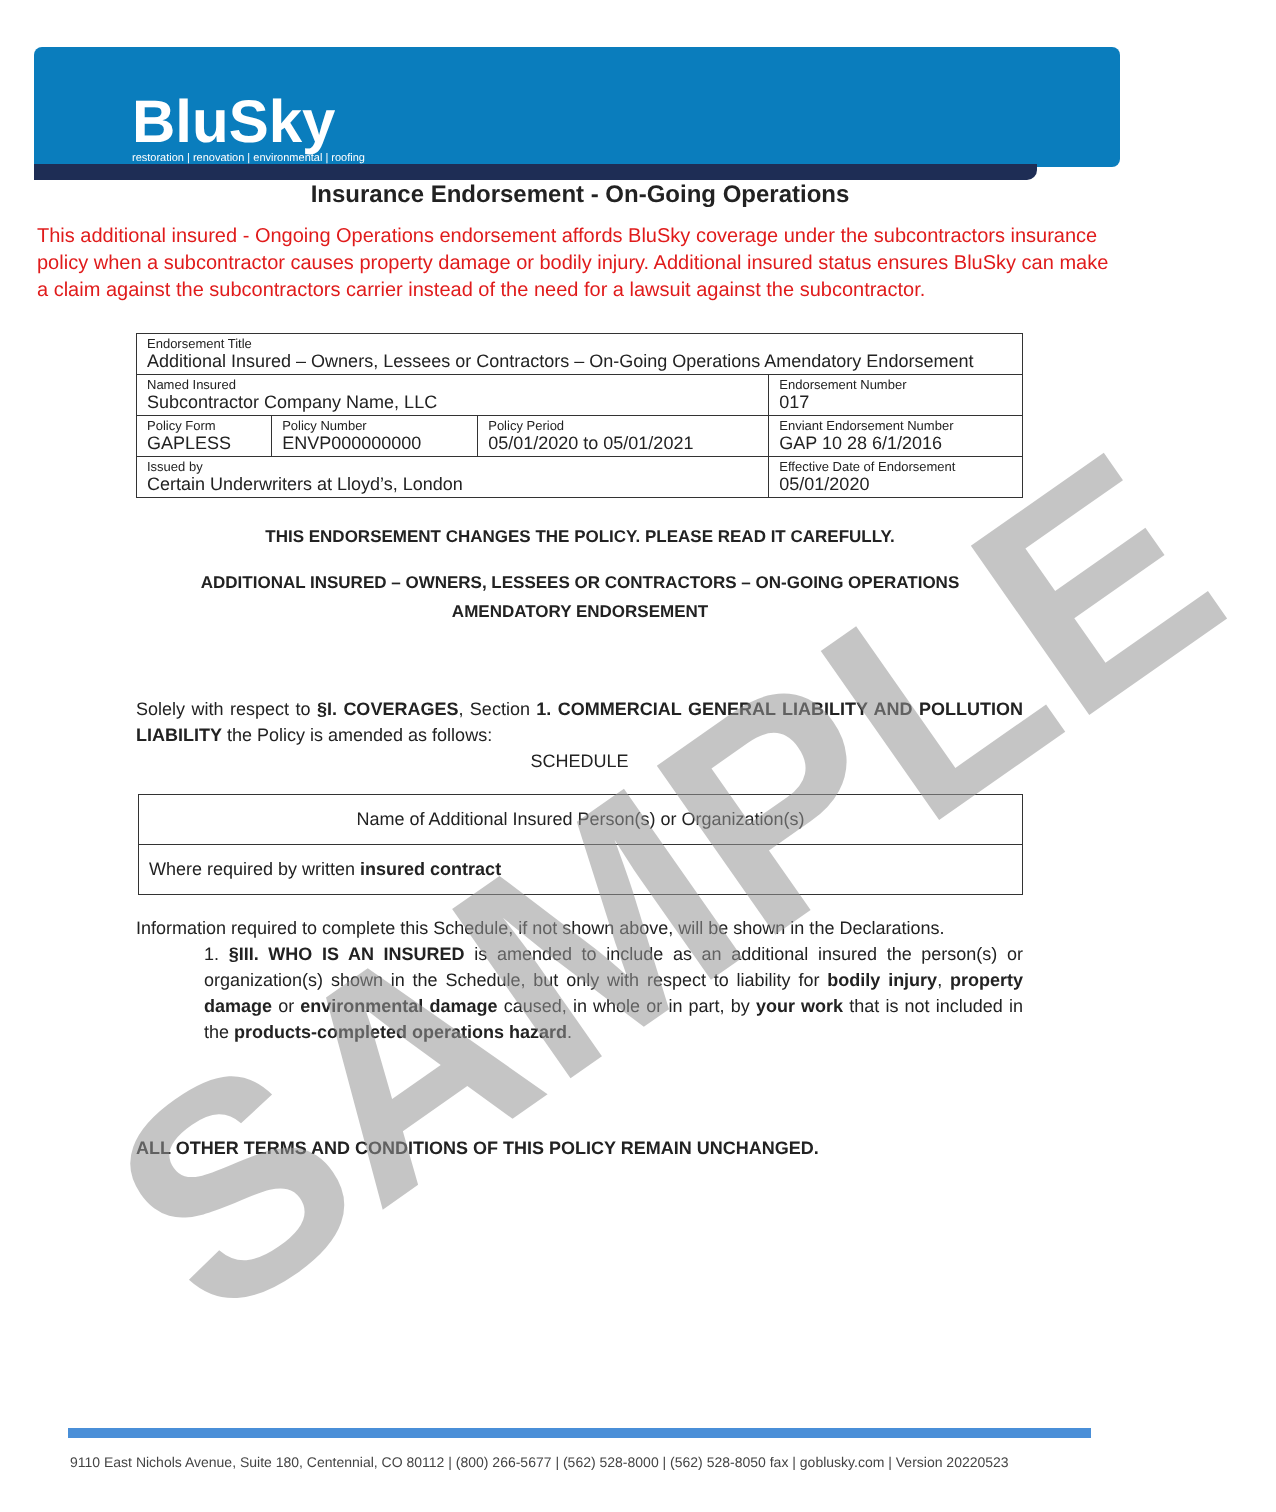BluSky
restoration | renovation | environmental | roofing
Insurance Endorsement - On-Going Operations
This additional insured - Ongoing Operations endorsement affords BluSky coverage under the subcontractors insurance policy when a subcontractor causes property damage or bodily injury. Additional insured status ensures BluSky can make a claim against the subcontractors carrier instead of the need for a lawsuit against the subcontractor.
| Endorsement Title Additional Insured – Owners, Lessees or Contractors – On-Going Operations Amendatory Endorsement | | | |
| Named Insured Subcontractor Company Name, LLC | | | Endorsement Number 017 |
| Policy Form GAPLESS | Policy Number ENVP000000000 | Policy Period 05/01/2020 to 05/01/2021 | Enviant Endorsement Number GAP 10 28 6/1/2016 |
| Issued by Certain Underwriters at Lloyd’s, London | | | Effective Date of Endorsement 05/01/2020 |
THIS ENDORSEMENT CHANGES THE POLICY. PLEASE READ IT CAREFULLY.
ADDITIONAL INSURED – OWNERS, LESSEES OR CONTRACTORS – ON-GOING OPERATIONS
AMENDATORY ENDORSEMENT
Solely with respect to §I. COVERAGES, Section 1. COMMERCIAL GENERAL LIABILITY AND POLLUTION LIABILITY the Policy is amended as follows:
SCHEDULE
| Name of Additional Insured Person(s) or Organization(s) |
| Where required by written insured contract |
Information required to complete this Schedule, if not shown above, will be shown in the Declarations.
1. §III. WHO IS AN INSURED is amended to include as an additional insured the person(s) or organization(s) shown in the Schedule, but only with respect to liability for bodily injury, property damage or environmental damage caused, in whole or in part, by your work that is not included in the products-completed operations hazard.
ALL OTHER TERMS AND CONDITIONS OF THIS POLICY REMAIN UNCHANGED.
9110 East Nichols Avenue, Suite 180, Centennial, CO 80112 | (800) 266-5677 | (562) 528-8000 | (562) 528-8050 fax | goblusky.com | Version 20220523
SAMPLE